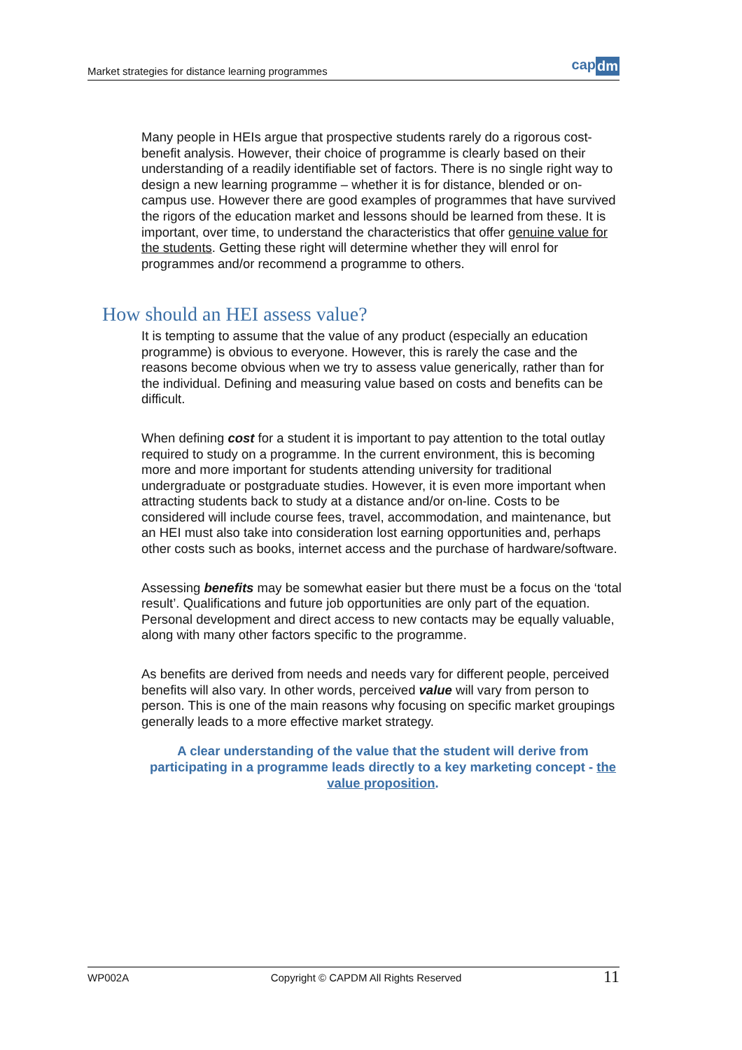Market strategies for distance learning programmes
cap dm
Many people in HEIs argue that prospective students rarely do a rigorous cost-benefit analysis. However, their choice of programme is clearly based on their understanding of a readily identifiable set of factors. There is no single right way to design a new learning programme – whether it is for distance, blended or on-campus use. However there are good examples of programmes that have survived the rigors of the education market and lessons should be learned from these. It is important, over time, to understand the characteristics that offer genuine value for the students. Getting these right will determine whether they will enrol for programmes and/or recommend a programme to others.
How should an HEI assess value?
It is tempting to assume that the value of any product (especially an education programme) is obvious to everyone. However, this is rarely the case and the reasons become obvious when we try to assess value generically, rather than for the individual. Defining and measuring value based on costs and benefits can be difficult.
When defining cost for a student it is important to pay attention to the total outlay required to study on a programme. In the current environment, this is becoming more and more important for students attending university for traditional undergraduate or postgraduate studies. However, it is even more important when attracting students back to study at a distance and/or on-line. Costs to be considered will include course fees, travel, accommodation, and maintenance, but an HEI must also take into consideration lost earning opportunities and, perhaps other costs such as books, internet access and the purchase of hardware/software.
Assessing benefits may be somewhat easier but there must be a focus on the ‘total result’. Qualifications and future job opportunities are only part of the equation. Personal development and direct access to new contacts may be equally valuable, along with many other factors specific to the programme.
As benefits are derived from needs and needs vary for different people, perceived benefits will also vary. In other words, perceived value will vary from person to person. This is one of the main reasons why focusing on specific market groupings generally leads to a more effective market strategy.
A clear understanding of the value that the student will derive from participating in a programme leads directly to a key marketing concept - the value proposition.
WP002A Copyright © CAPDM All Rights Reserved 11